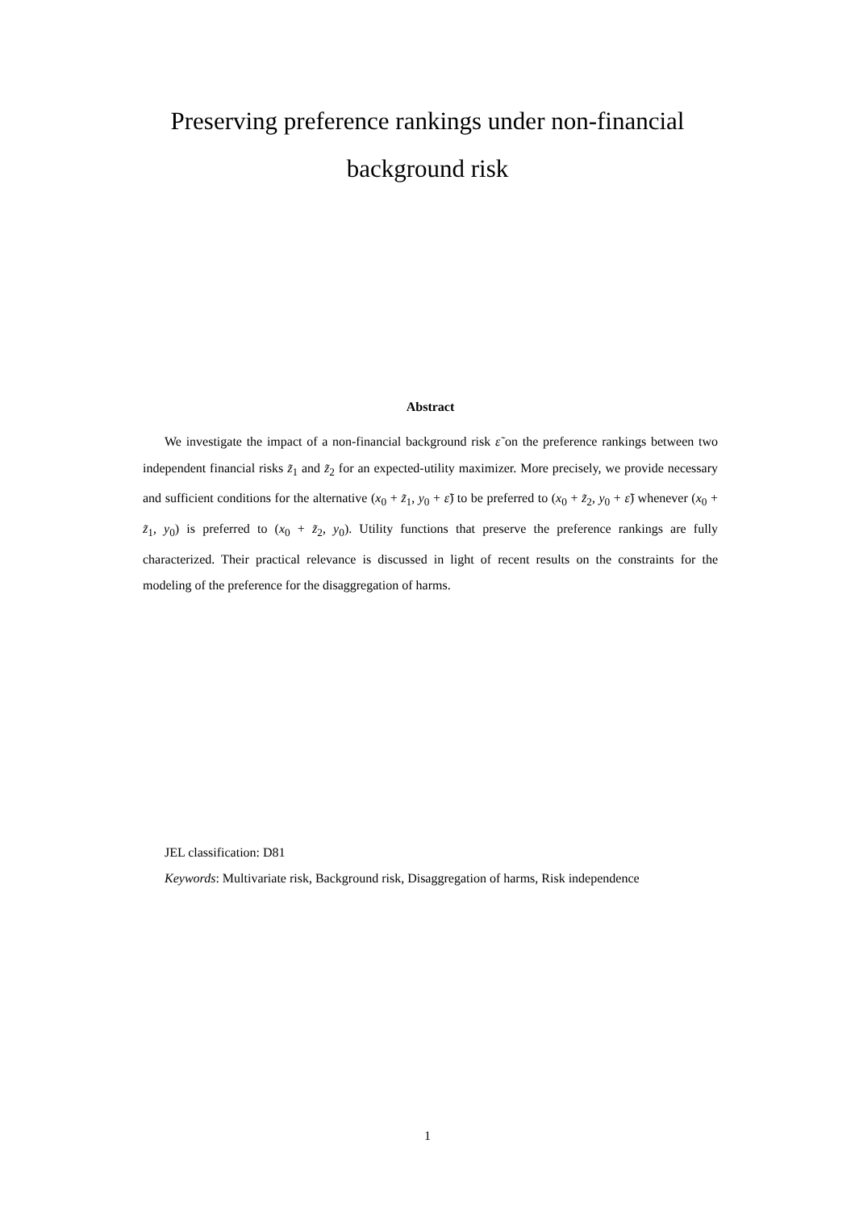Preserving preference rankings under non-financial
background risk
Abstract
We investigate the impact of a non-financial background risk ε̃ on the preference rankings between two independent financial risks z̃<sub>1</sub> and z̃<sub>2</sub> for an expected-utility maximizer. More precisely, we provide necessary and sufficient conditions for the alternative (x<sub>0</sub> + z̃<sub>1</sub>, y<sub>0</sub> + ε̃) to be preferred to (x<sub>0</sub> + z̃<sub>2</sub>, y<sub>0</sub> + ε̃) whenever (x<sub>0</sub> + z̃<sub>1</sub>, y<sub>0</sub>) is preferred to (x<sub>0</sub> + z̃<sub>2</sub>, y<sub>0</sub>). Utility functions that preserve the preference rankings are fully characterized. Their practical relevance is discussed in light of recent results on the constraints for the modeling of the preference for the disaggregation of harms.
JEL classification: D81
Keywords: Multivariate risk, Background risk, Disaggregation of harms, Risk independence
1